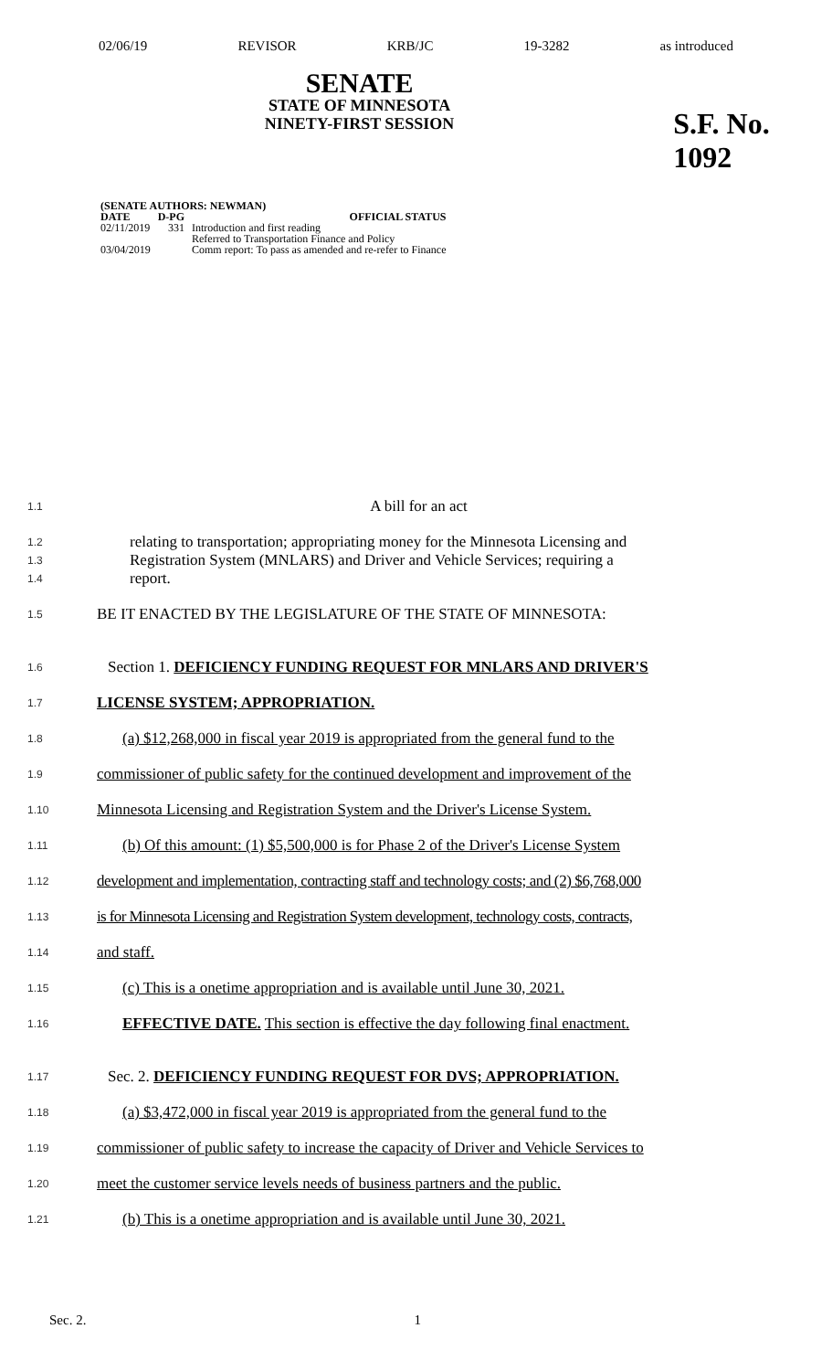02/06/19 REVISOR KRB/JC 19-3282 as introduced
SENATE
STATE OF MINNESOTA
NINETY-FIRST SESSION
S.F. No. 1092
| (SENATE AUTHORS: NEWMAN) | | |
| --- | --- | --- |
| DATE | D-PG | OFFICIAL STATUS |
| 02/11/2019 | 331 | Introduction and first reading Referred to Transportation Finance and Policy |
| 03/04/2019 | | Comm report: To pass as amended and re-refer to Finance |
1.1 A bill for an act
1.2 relating to transportation; appropriating money for the Minnesota Licensing and
1.3 Registration System (MNLARS) and Driver and Vehicle Services; requiring a
1.4 report.
1.5 BE IT ENACTED BY THE LEGISLATURE OF THE STATE OF MINNESOTA:
1.6 Section 1. DEFICIENCY FUNDING REQUEST FOR MNLARS AND DRIVER'S
1.7 LICENSE SYSTEM; APPROPRIATION.
1.8 (a) $12,268,000 in fiscal year 2019 is appropriated from the general fund to the
1.9 commissioner of public safety for the continued development and improvement of the
1.10 Minnesota Licensing and Registration System and the Driver's License System.
1.11 (b) Of this amount: (1) $5,500,000 is for Phase 2 of the Driver's License System
1.12 development and implementation, contracting staff and technology costs; and (2) $6,768,000
1.13 is for Minnesota Licensing and Registration System development, technology costs, contracts,
1.14 and staff.
1.15 (c) This is a onetime appropriation and is available until June 30, 2021.
1.16 EFFECTIVE DATE. This section is effective the day following final enactment.
1.17 Sec. 2. DEFICIENCY FUNDING REQUEST FOR DVS; APPROPRIATION.
1.18 (a) $3,472,000 in fiscal year 2019 is appropriated from the general fund to the
1.19 commissioner of public safety to increase the capacity of Driver and Vehicle Services to
1.20 meet the customer service levels needs of business partners and the public.
1.21 (b) This is a onetime appropriation and is available until June 30, 2021.
Sec. 2. 1